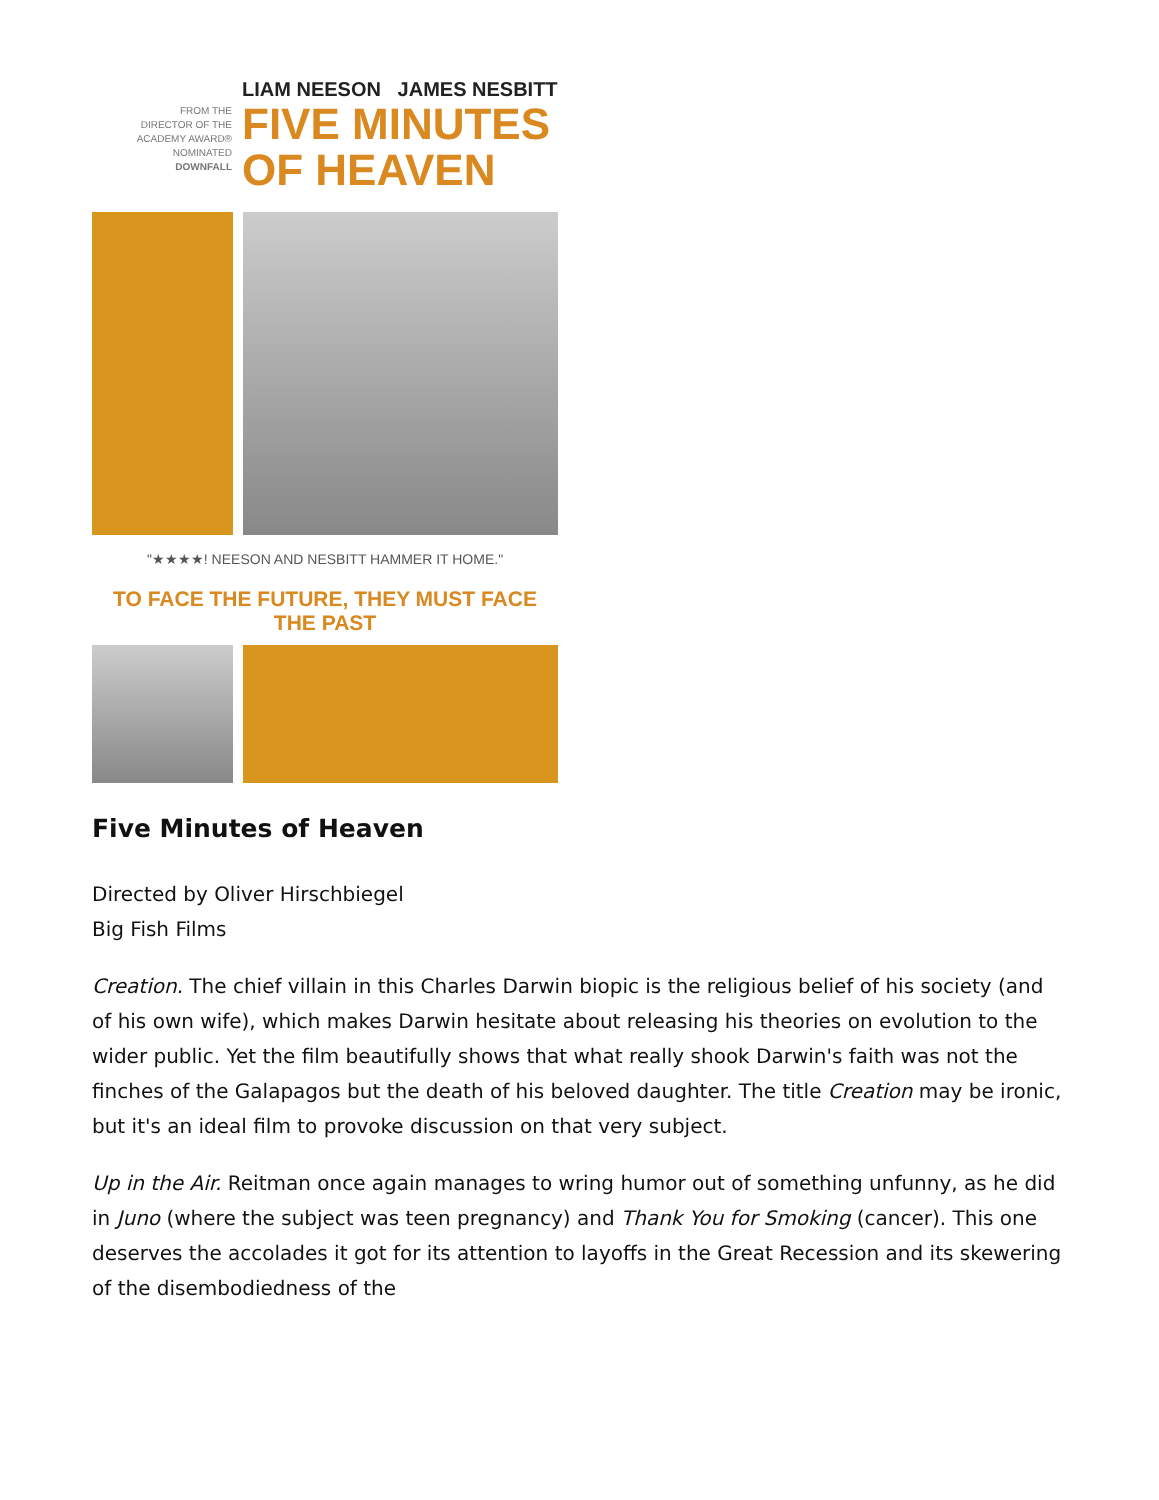FROM THE
DIRECTOR OF THE
ACADEMY AWARD®
NOMINATED
DOWNFALL
LIAM NEESON JAMES NESBITT
FIVE MINUTES
OF HEAVEN
"★★★★! NEESON AND NESBITT HAMMER IT HOME."
TO FACE THE FUTURE, THEY MUST FACE THE PAST
Five Minutes of Heaven
Directed by Oliver Hirschbiegel
Big Fish Films
Creation. The chief villain in this Charles Darwin biopic is the religious belief of his society (and of his own wife), which makes Darwin hesitate about releasing his theories on evolution to the wider public. Yet the film beautifully shows that what really shook Darwin's faith was not the finches of the Galapagos but the death of his beloved daughter. The title Creation may be ironic, but it's an ideal film to provoke discussion on that very subject.
Up in the Air. Reitman once again manages to wring humor out of something unfunny, as he did in Juno (where the subject was teen pregnancy) and Thank You for Smoking (cancer). This one deserves the accolades it got for its attention to layoffs in the Great Recession and its skewering of the disembodiedness of the